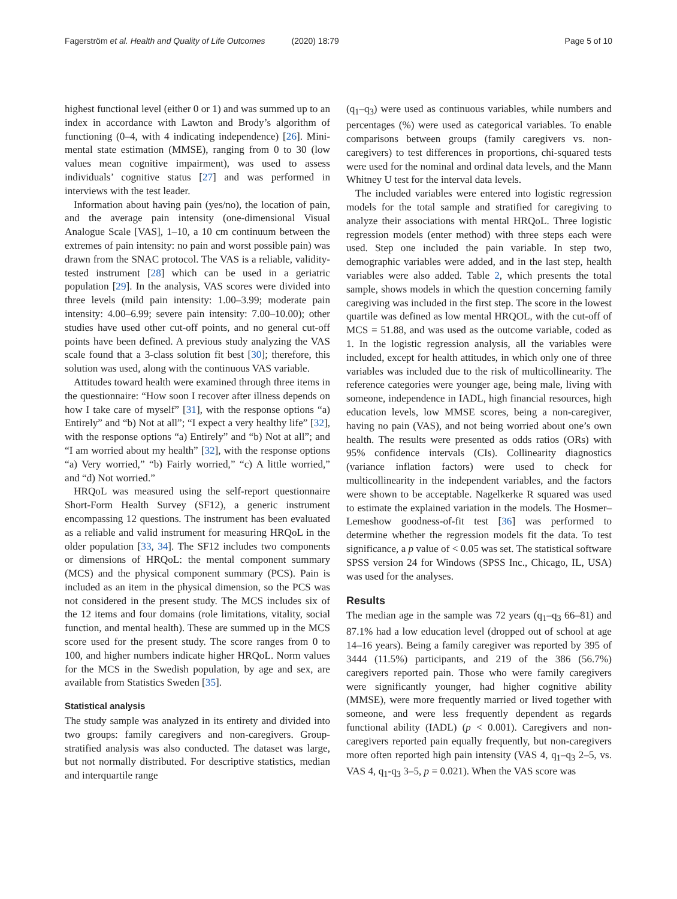Fagerström et al. Health and Quality of Life Outcomes (2020) 18:79
Page 5 of 10
highest functional level (either 0 or 1) and was summed up to an index in accordance with Lawton and Brody’s algorithm of functioning (0–4, with 4 indicating independence) [26]. Mini-mental state estimation (MMSE), ranging from 0 to 30 (low values mean cognitive impairment), was used to assess individuals’ cognitive status [27] and was performed in interviews with the test leader.
Information about having pain (yes/no), the location of pain, and the average pain intensity (one-dimensional Visual Analogue Scale [VAS], 1–10, a 10 cm continuum between the extremes of pain intensity: no pain and worst possible pain) was drawn from the SNAC protocol. The VAS is a reliable, validity-tested instrument [28] which can be used in a geriatric population [29]. In the analysis, VAS scores were divided into three levels (mild pain intensity: 1.00–3.99; moderate pain intensity: 4.00–6.99; severe pain intensity: 7.00–10.00); other studies have used other cut-off points, and no general cut-off points have been defined. A previous study analyzing the VAS scale found that a 3-class solution fit best [30]; therefore, this solution was used, along with the continuous VAS variable.
Attitudes toward health were examined through three items in the questionnaire: “How soon I recover after illness depends on how I take care of myself” [31], with the response options “a) Entirely” and “b) Not at all”; “I expect a very healthy life” [32], with the response options “a) Entirely” and “b) Not at all”; and “I am worried about my health” [32], with the response options “a) Very worried,” “b) Fairly worried,” “c) A little worried,” and “d) Not worried.”
HRQoL was measured using the self-report questionnaire Short-Form Health Survey (SF12), a generic instrument encompassing 12 questions. The instrument has been evaluated as a reliable and valid instrument for measuring HRQoL in the older population [33, 34]. The SF12 includes two components or dimensions of HRQoL: the mental component summary (MCS) and the physical component summary (PCS). Pain is included as an item in the physical dimension, so the PCS was not considered in the present study. The MCS includes six of the 12 items and four domains (role limitations, vitality, social function, and mental health). These are summed up in the MCS score used for the present study. The score ranges from 0 to 100, and higher numbers indicate higher HRQoL. Norm values for the MCS in the Swedish population, by age and sex, are available from Statistics Sweden [35].
Statistical analysis
The study sample was analyzed in its entirety and divided into two groups: family caregivers and non-caregivers. Group-stratified analysis was also conducted. The dataset was large, but not normally distributed. For descriptive statistics, median and interquartile range
(q<sub>1</sub>–q<sub>3</sub>) were used as continuous variables, while numbers and percentages (%) were used as categorical variables. To enable comparisons between groups (family caregivers vs. non-caregivers) to test differences in proportions, chi-squared tests were used for the nominal and ordinal data levels, and the Mann Whitney U test for the interval data levels.
The included variables were entered into logistic regression models for the total sample and stratified for caregiving to analyze their associations with mental HRQoL. Three logistic regression models (enter method) with three steps each were used. Step one included the pain variable. In step two, demographic variables were added, and in the last step, health variables were also added. Table 2, which presents the total sample, shows models in which the question concerning family caregiving was included in the first step. The score in the lowest quartile was defined as low mental HRQOL, with the cut-off of MCS = 51.88, and was used as the outcome variable, coded as 1. In the logistic regression analysis, all the variables were included, except for health attitudes, in which only one of three variables was included due to the risk of multicollinearity. The reference categories were younger age, being male, living with someone, independence in IADL, high financial resources, high education levels, low MMSE scores, being a non-caregiver, having no pain (VAS), and not being worried about one’s own health. The results were presented as odds ratios (ORs) with 95% confidence intervals (CIs). Collinearity diagnostics (variance inflation factors) were used to check for multicollinearity in the independent variables, and the factors were shown to be acceptable. Nagelkerke R squared was used to estimate the explained variation in the models. The Hosmer–Lemeshow goodness-of-fit test [36] was performed to determine whether the regression models fit the data. To test significance, a p value of < 0.05 was set. The statistical software SPSS version 24 for Windows (SPSS Inc., Chicago, IL, USA) was used for the analyses.
Results
The median age in the sample was 72 years (q<sub>1</sub>–q<sub>3</sub> 66–81) and 87.1% had a low education level (dropped out of school at age 14–16 years). Being a family caregiver was reported by 395 of 3444 (11.5%) participants, and 219 of the 386 (56.7%) caregivers reported pain. Those who were family caregivers were significantly younger, had higher cognitive ability (MMSE), were more frequently married or lived together with someone, and were less frequently dependent as regards functional ability (IADL) (p < 0.001). Caregivers and non-caregivers reported pain equally frequently, but non-caregivers more often reported high pain intensity (VAS 4, q<sub>1</sub>–q<sub>3</sub> 2–5, vs. VAS 4, q<sub>1</sub>-q<sub>3</sub> 3–5, p = 0.021). When the VAS score was